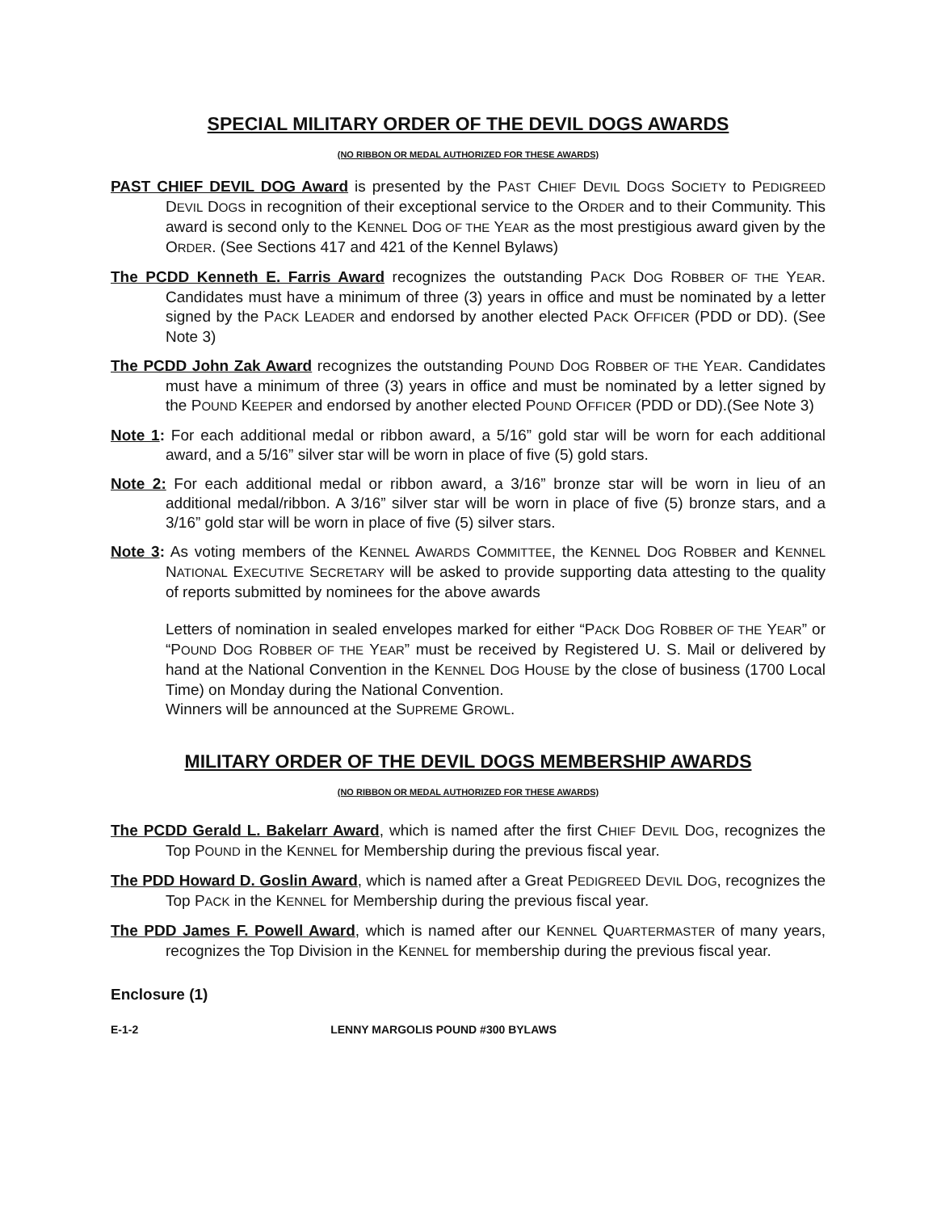SPECIAL MILITARY ORDER OF THE DEVIL DOGS AWARDS
(NO RIBBON OR MEDAL AUTHORIZED FOR THESE AWARDS)
PAST CHIEF DEVIL DOG Award is presented by the PAST CHIEF DEVIL DOGS SOCIETY to PEDIGREED DEVIL DOGS in recognition of their exceptional service to the ORDER and to their Community. This award is second only to the KENNEL DOG OF THE YEAR as the most prestigious award given by the ORDER. (See Sections 417 and 421 of the Kennel Bylaws)
The PCDD Kenneth E. Farris Award recognizes the outstanding PACK DOG ROBBER OF THE YEAR. Candidates must have a minimum of three (3) years in office and must be nominated by a letter signed by the PACK LEADER and endorsed by another elected PACK OFFICER (PDD or DD). (See Note 3)
The PCDD John Zak Award recognizes the outstanding POUND DOG ROBBER OF THE YEAR. Candidates must have a minimum of three (3) years in office and must be nominated by a letter signed by the POUND KEEPER and endorsed by another elected POUND OFFICER (PDD or DD).(See Note 3)
Note 1: For each additional medal or ribbon award, a 5/16” gold star will be worn for each additional award, and a 5/16” silver star will be worn in place of five (5) gold stars.
Note 2: For each additional medal or ribbon award, a 3/16” bronze star will be worn in lieu of an additional medal/ribbon. A 3/16” silver star will be worn in place of five (5) bronze stars, and a 3/16” gold star will be worn in place of five (5) silver stars.
Note 3: As voting members of the KENNEL AWARDS COMMITTEE, the KENNEL DOG ROBBER and KENNEL NATIONAL EXECUTIVE SECRETARY will be asked to provide supporting data attesting to the quality of reports submitted by nominees for the above awards
Letters of nomination in sealed envelopes marked for either “PACK DOG ROBBER OF THE YEAR” or “POUND DOG ROBBER OF THE YEAR” must be received by Registered U. S. Mail or delivered by hand at the National Convention in the KENNEL DOG HOUSE by the close of business (1700 Local Time) on Monday during the National Convention.
Winners will be announced at the SUPREME GROWL.
MILITARY ORDER OF THE DEVIL DOGS MEMBERSHIP AWARDS
(NO RIBBON OR MEDAL AUTHORIZED FOR THESE AWARDS)
The PCDD Gerald L. Bakelarr Award, which is named after the first CHIEF DEVIL DOG, recognizes the Top POUND in the KENNEL for Membership during the previous fiscal year.
The PDD Howard D. Goslin Award, which is named after a Great PEDIGREED DEVIL DOG, recognizes the Top PACK in the KENNEL for Membership during the previous fiscal year.
The PDD James F. Powell Award, which is named after our KENNEL QUARTERMASTER of many years, recognizes the Top Division in the KENNEL for membership during the previous fiscal year.
Enclosure (1)
E-1-2 LENNY MARGOLIS POUND #300 BYLAWS